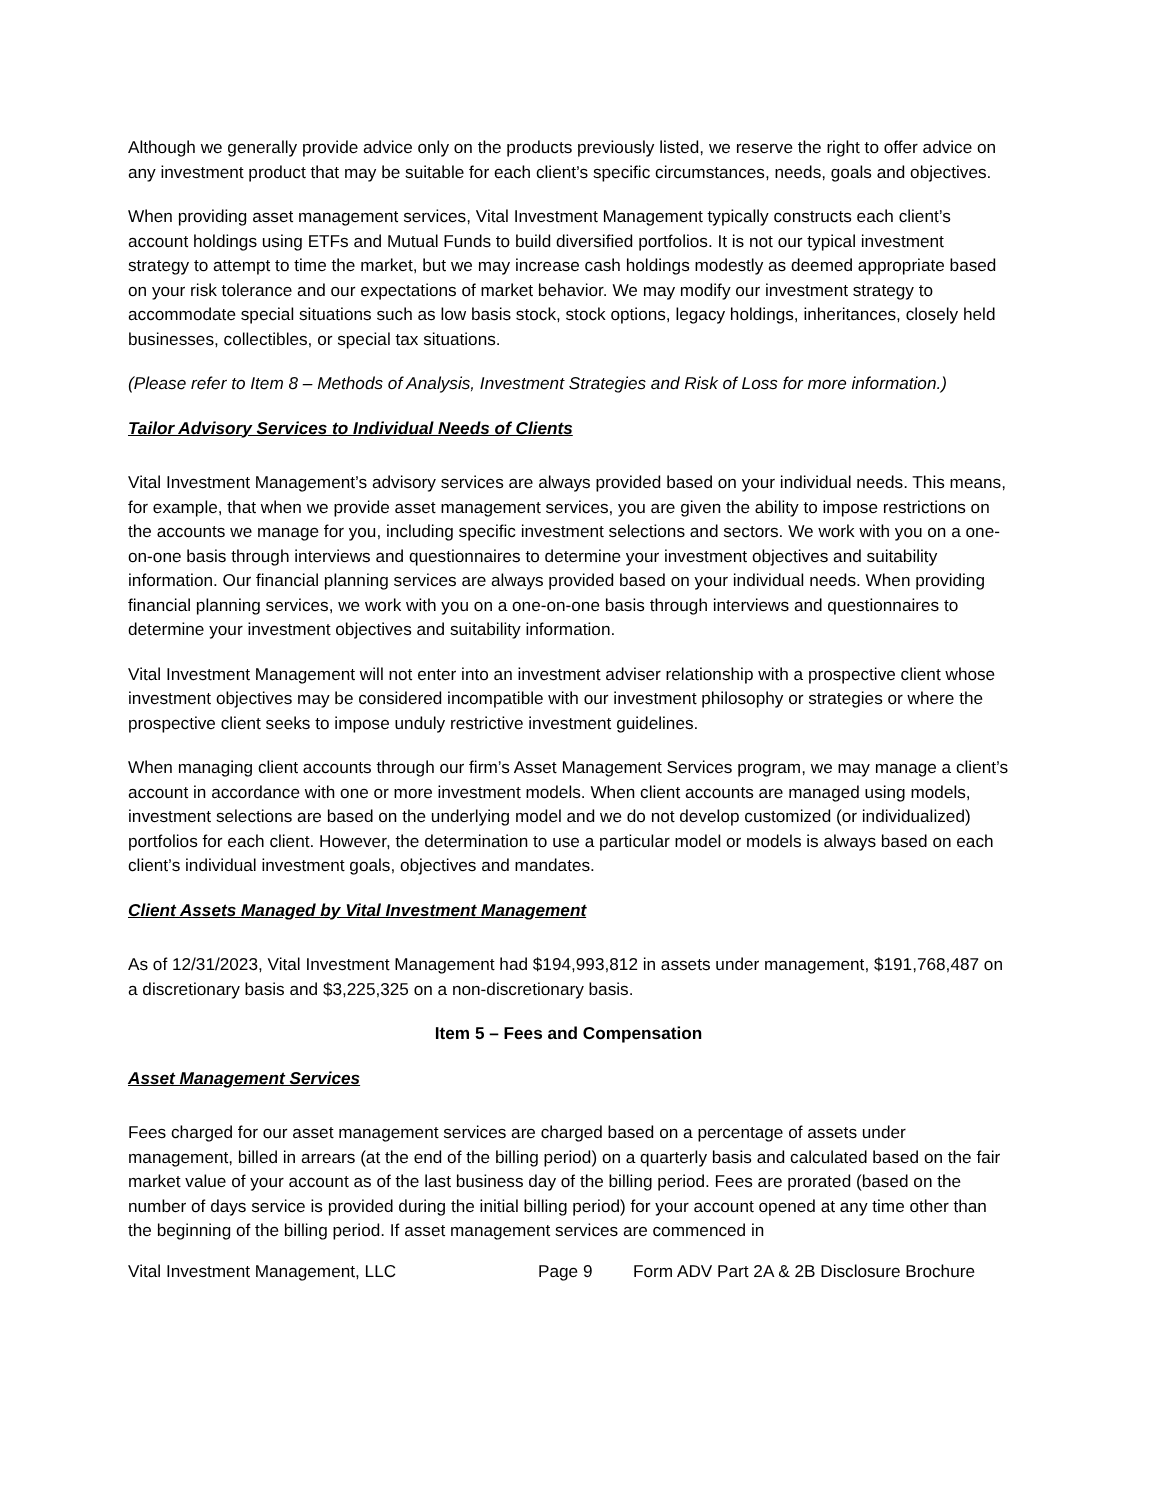Although we generally provide advice only on the products previously listed, we reserve the right to offer advice on any investment product that may be suitable for each client’s specific circumstances, needs, goals and objectives.
When providing asset management services, Vital Investment Management typically constructs each client’s account holdings using ETFs and Mutual Funds to build diversified portfolios. It is not our typical investment strategy to attempt to time the market, but we may increase cash holdings modestly as deemed appropriate based on your risk tolerance and our expectations of market behavior. We may modify our investment strategy to accommodate special situations such as low basis stock, stock options, legacy holdings, inheritances, closely held businesses, collectibles, or special tax situations.
(Please refer to Item 8 – Methods of Analysis, Investment Strategies and Risk of Loss for more information.)
Tailor Advisory Services to Individual Needs of Clients
Vital Investment Management’s advisory services are always provided based on your individual needs. This means, for example, that when we provide asset management services, you are given the ability to impose restrictions on the accounts we manage for you, including specific investment selections and sectors. We work with you on a one-on-one basis through interviews and questionnaires to determine your investment objectives and suitability information. Our financial planning services are always provided based on your individual needs. When providing financial planning services, we work with you on a one-on-one basis through interviews and questionnaires to determine your investment objectives and suitability information.
Vital Investment Management will not enter into an investment adviser relationship with a prospective client whose investment objectives may be considered incompatible with our investment philosophy or strategies or where the prospective client seeks to impose unduly restrictive investment guidelines.
When managing client accounts through our firm’s Asset Management Services program, we may manage a client’s account in accordance with one or more investment models. When client accounts are managed using models, investment selections are based on the underlying model and we do not develop customized (or individualized) portfolios for each client. However, the determination to use a particular model or models is always based on each client’s individual investment goals, objectives and mandates.
Client Assets Managed by Vital Investment Management
As of 12/31/2023, Vital Investment Management had $194,993,812 in assets under management, $191,768,487 on a discretionary basis and $3,225,325 on a non-discretionary basis.
Item 5 – Fees and Compensation
Asset Management Services
Fees charged for our asset management services are charged based on a percentage of assets under management, billed in arrears (at the end of the billing period) on a quarterly basis and calculated based on the fair market value of your account as of the last business day of the billing period. Fees are prorated (based on the number of days service is provided during the initial billing period) for your account opened at any time other than the beginning of the billing period. If asset management services are commenced in
Vital Investment Management, LLC Page 9 Form ADV Part 2A & 2B Disclosure Brochure